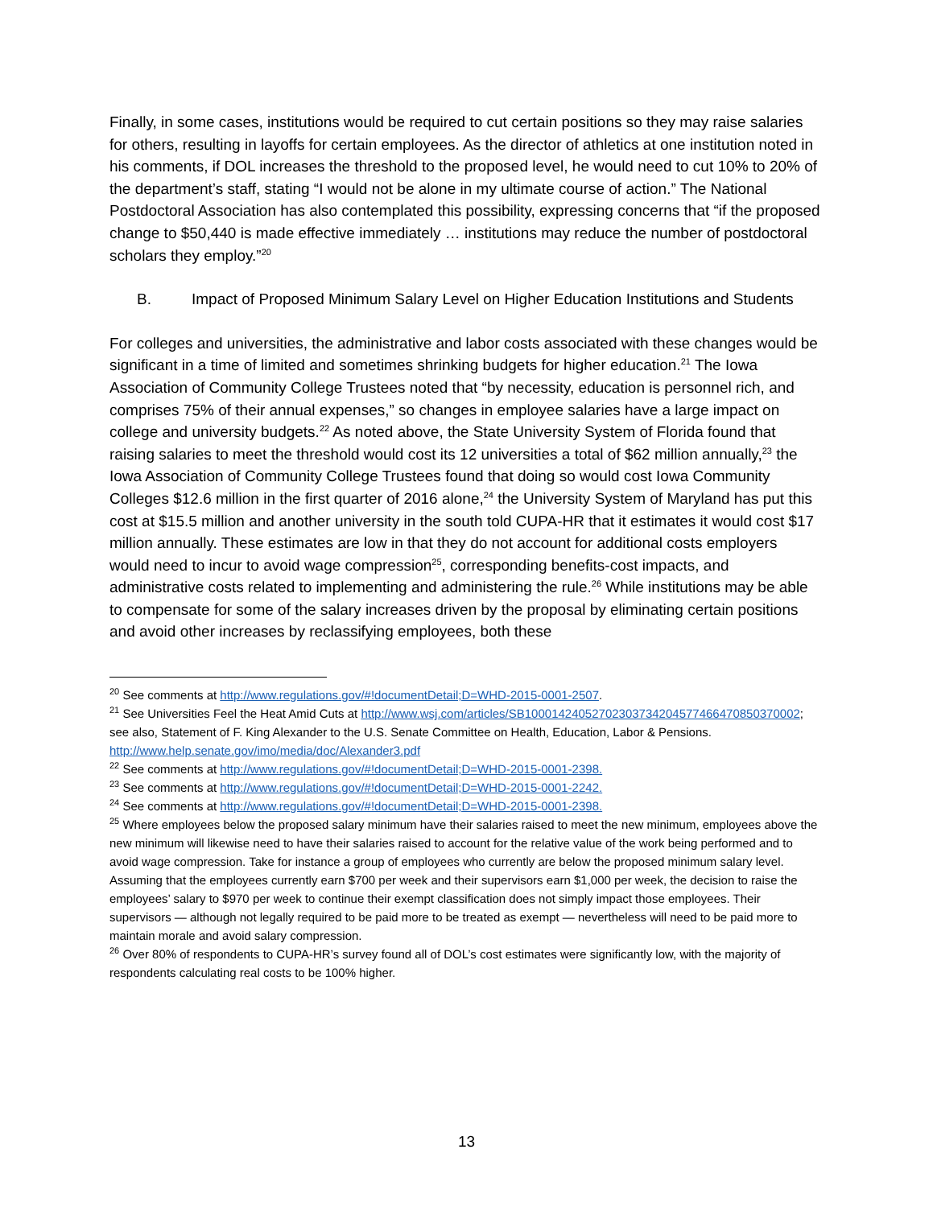Finally, in some cases, institutions would be required to cut certain positions so they may raise salaries for others, resulting in layoffs for certain employees. As the director of athletics at one institution noted in his comments, if DOL increases the threshold to the proposed level, he would need to cut 10% to 20% of the department’s staff, stating “I would not be alone in my ultimate course of action.” The National Postdoctoral Association has also contemplated this possibility, expressing concerns that “if the proposed change to $50,440 is made effective immediately … institutions may reduce the number of postdoctoral scholars they employ.”<sup>20</sup>
B. Impact of Proposed Minimum Salary Level on Higher Education Institutions and Students
For colleges and universities, the administrative and labor costs associated with these changes would be significant in a time of limited and sometimes shrinking budgets for higher education.<sup>21</sup> The Iowa Association of Community College Trustees noted that “by necessity, education is personnel rich, and comprises 75% of their annual expenses,” so changes in employee salaries have a large impact on college and university budgets.<sup>22</sup> As noted above, the State University System of Florida found that raising salaries to meet the threshold would cost its 12 universities a total of $62 million annually,<sup>23</sup> the Iowa Association of Community College Trustees found that doing so would cost Iowa Community Colleges $12.6 million in the first quarter of 2016 alone,<sup>24</sup> the University System of Maryland has put this cost at $15.5 million and another university in the south told CUPA-HR that it estimates it would cost $17 million annually. These estimates are low in that they do not account for additional costs employers would need to incur to avoid wage compression<sup>25</sup>, corresponding benefits-cost impacts, and administrative costs related to implementing and administering the rule.<sup>26</sup> While institutions may be able to compensate for some of the salary increases driven by the proposal by eliminating certain positions and avoid other increases by reclassifying employees, both these
<sup>20</sup> See comments at http://www.regulations.gov/#!documentDetail;D=WHD-2015-0001-2507.
<sup>21</sup> See Universities Feel the Heat Amid Cuts at http://www.wsj.com/articles/SB10001424052702303734204577466470850370002; see also, Statement of F. King Alexander to the U.S. Senate Committee on Health, Education, Labor & Pensions. http://www.help.senate.gov/imo/media/doc/Alexander3.pdf
<sup>22</sup> See comments at http://www.regulations.gov/#!documentDetail;D=WHD-2015-0001-2398.
<sup>23</sup> See comments at http://www.regulations.gov/#!documentDetail;D=WHD-2015-0001-2242.
<sup>24</sup> See comments at http://www.regulations.gov/#!documentDetail;D=WHD-2015-0001-2398.
<sup>25</sup> Where employees below the proposed salary minimum have their salaries raised to meet the new minimum, employees above the new minimum will likewise need to have their salaries raised to account for the relative value of the work being performed and to avoid wage compression. Take for instance a group of employees who currently are below the proposed minimum salary level. Assuming that the employees currently earn $700 per week and their supervisors earn $1,000 per week, the decision to raise the employees’ salary to $970 per week to continue their exempt classification does not simply impact those employees. Their supervisors — although not legally required to be paid more to be treated as exempt — nevertheless will need to be paid more to maintain morale and avoid salary compression.
<sup>26</sup> Over 80% of respondents to CUPA-HR’s survey found all of DOL’s cost estimates were significantly low, with the majority of respondents calculating real costs to be 100% higher.
13